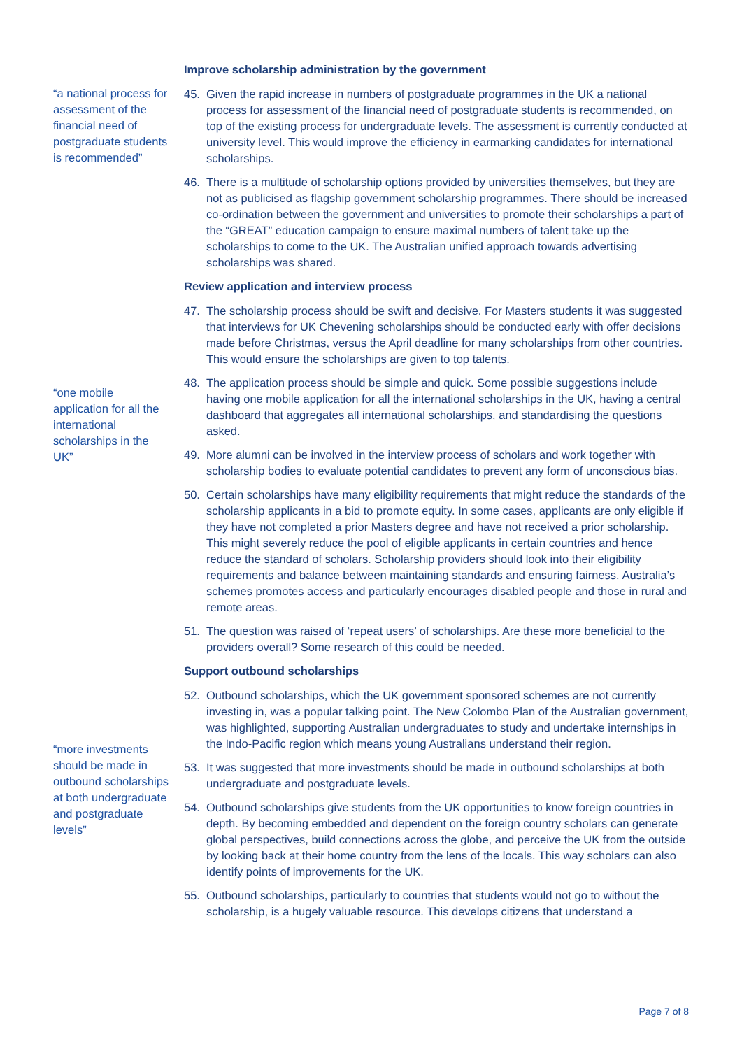“a national process for assessment of the financial need of postgraduate students is recommended”
“one mobile application for all the international scholarships in the UK”
“more investments should be made in outbound scholarships at both undergraduate and postgraduate levels”
Improve scholarship administration by the government
45. Given the rapid increase in numbers of postgraduate programmes in the UK a national process for assessment of the financial need of postgraduate students is recommended, on top of the existing process for undergraduate levels. The assessment is currently conducted at university level. This would improve the efficiency in earmarking candidates for international scholarships.
46. There is a multitude of scholarship options provided by universities themselves, but they are not as publicised as flagship government scholarship programmes. There should be increased co-ordination between the government and universities to promote their scholarships a part of the “GREAT” education campaign to ensure maximal numbers of talent take up the scholarships to come to the UK. The Australian unified approach towards advertising scholarships was shared.
Review application and interview process
47. The scholarship process should be swift and decisive. For Masters students it was suggested that interviews for UK Chevening scholarships should be conducted early with offer decisions made before Christmas, versus the April deadline for many scholarships from other countries. This would ensure the scholarships are given to top talents.
48. The application process should be simple and quick. Some possible suggestions include having one mobile application for all the international scholarships in the UK, having a central dashboard that aggregates all international scholarships, and standardising the questions asked.
49. More alumni can be involved in the interview process of scholars and work together with scholarship bodies to evaluate potential candidates to prevent any form of unconscious bias.
50. Certain scholarships have many eligibility requirements that might reduce the standards of the scholarship applicants in a bid to promote equity. In some cases, applicants are only eligible if they have not completed a prior Masters degree and have not received a prior scholarship. This might severely reduce the pool of eligible applicants in certain countries and hence reduce the standard of scholars. Scholarship providers should look into their eligibility requirements and balance between maintaining standards and ensuring fairness. Australia’s schemes promotes access and particularly encourages disabled people and those in rural and remote areas.
51. The question was raised of ‘repeat users’ of scholarships. Are these more beneficial to the providers overall? Some research of this could be needed.
Support outbound scholarships
52. Outbound scholarships, which the UK government sponsored schemes are not currently investing in, was a popular talking point. The New Colombo Plan of the Australian government, was highlighted, supporting Australian undergraduates to study and undertake internships in the Indo-Pacific region which means young Australians understand their region.
53. It was suggested that more investments should be made in outbound scholarships at both undergraduate and postgraduate levels.
54. Outbound scholarships give students from the UK opportunities to know foreign countries in depth. By becoming embedded and dependent on the foreign country scholars can generate global perspectives, build connections across the globe, and perceive the UK from the outside by looking back at their home country from the lens of the locals. This way scholars can also identify points of improvements for the UK.
55. Outbound scholarships, particularly to countries that students would not go to without the scholarship, is a hugely valuable resource. This develops citizens that understand a
Page 7 of 8